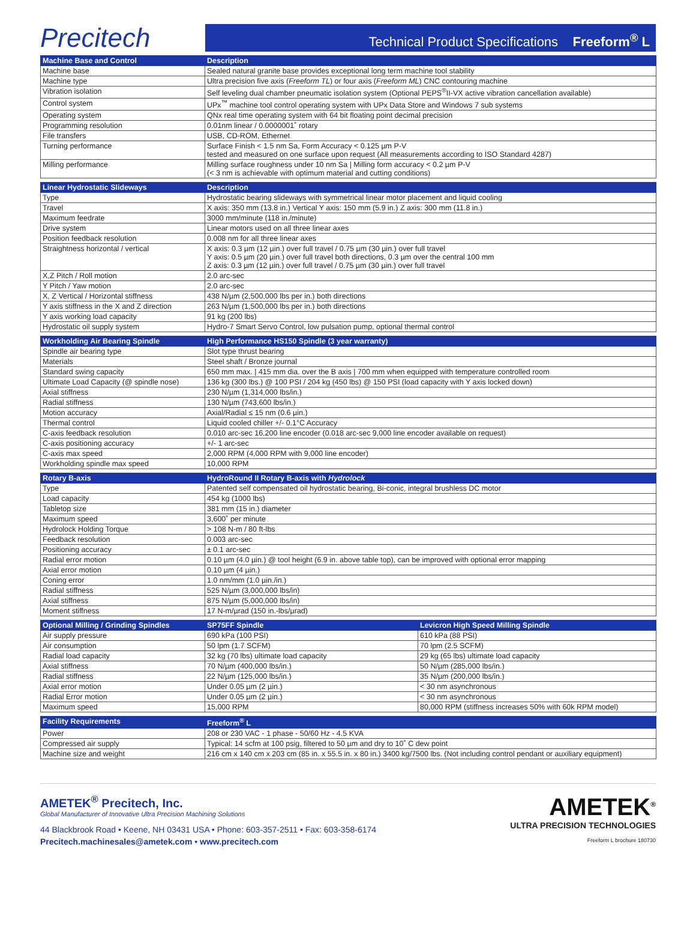Precitech
Technical Product Specifications Freeform<sup>®</sup> L
| Machine Base and Control | Description | |
| --- | --- | --- |
| Machine base | Sealed natural granite base provides exceptional long term machine tool stability | |
| Machine type | Ultra precision five axis ( Freeform TL ) or four axis ( Freeform ML ) CNC contouring machine | |
| Vibration isolation | Self leveling dual chamber pneumatic isolation system (Optional PEPS<sup>®</sup>II-VX active vibration cancellation available) | |
| Control system | UPx<sup>™</sup> machine tool control operating system with UPx Data Store and Windows 7 sub systems | |
| Operating system | QNx real time operating system with 64 bit floating point decimal precision | |
| Programming resolution | 0.01nm linear / 0.0000001˚ rotary | |
| File transfers | USB, CD-ROM, Ethernet | |
| Turning performance | Surface Finish < 1.5 nm Sa, Form Accuracy < 0.125 µm P-V tested and measured on one surface upon request (All measurements according to ISO Standard 4287) | |
| Milling performance | Milling surface roughness under 10 nm Sa / Milling form accuracy < 0.2 µm P-V (< 3 nm is achievable with optimum material and cutting conditions) | |
| Linear Hydrostatic Slideways | Description | |
| Type | Hydrostatic bearing slideways with symmetrical linear motor placement and liquid cooling | |
| Travel | X axis: 350 mm (13.8 in.) Vertical Y axis: 150 mm (5.9 in.) Z axis: 300 mm (11.8 in.) | |
| Maximum feedrate | 3000 mm/minute (118 in./minute) | |
| Drive system | Linear motors used on all three linear axes | |
| Position feedback resolution | 0.008 nm for all three linear axes | |
| Straightness horizontal / vertical | X axis: 0.3 µm (12 µin.) over full travel / 0.75 µm (30 µin.) over full travel Y axis: 0.5 µm (20 µin.) over full travel both directions, 0.3 µm over the central 100 mm Z axis: 0.3 µm (12 µin.) over full travel / 0.75 µm (30 µin.) over full travel | |
| X,Z Pitch / Roll motion | 2.0 arc-sec | |
| Y Pitch / Yaw motion | 2.0 arc-sec | |
| X, Z Vertical / Horizontal stiffness | 438 N/µm (2,500,000 lbs per in.) both directions | |
| Y axis stiffness in the X and Z direction | 263 N/µm (1,500,000 lbs per in.) both directions | |
| Y axis working load capacity | 91 kg (200 lbs) | |
| Hydrostatic oil supply system | Hydro-7 Smart Servo Control, low pulsation pump, optional thermal control | |
| Workholding Air Bearing Spindle | High Performance HS150 Spindle (3 year warranty) | |
| Spindle air bearing type | Slot type thrust bearing | |
| Materials | Steel shaft / Bronze journal | |
| Standard swing capacity | 650 mm max. / 415 mm dia. over the B axis / 700 mm when equipped with temperature controlled room | |
| Ultimate Load Capacity (@ spindle nose) | 136 kg (300 lbs.) @ 100 PSI / 204 kg (450 lbs) @ 150 PSI (load capacity with Y axis locked down) | |
| Axial stiffness | 230 N/µm (1,314,000 lbs/in.) | |
| Radial stiffness | 130 N/µm (743,600 lbs/in.) | |
| Motion accuracy | Axial/Radial ≤ 15 nm (0.6 µin.) | |
| Thermal control | Liquid cooled chiller +/- 0.1°C Accuracy | |
| C-axis feedback resolution | 0.010 arc-sec 16,200 line encoder (0.018 arc-sec 9,000 line encoder available on request) | |
| C-axis positioning accuracy | +/- 1 arc-sec | |
| C-axis max speed | 2,000 RPM (4,000 RPM with 9,000 line encoder) | |
| Workholding spindle max speed | 10,000 RPM | |
| Rotary B-axis | HydroRound II Rotary B-axis with Hydrolock | |
| Type | Patented self compensated oil hydrostatic bearing, Bi-conic, integral brushless DC motor | |
| Load capacity | 454 kg (1000 lbs) | |
| Tabletop size | 381 mm (15 in.) diameter | |
| Maximum speed | 3,600˚ per minute | |
| Hydrolock Holding Torque | > 108 N-m / 80 ft-lbs | |
| Feedback resolution | 0.003 arc-sec | |
| Positioning accuracy | ± 0.1 arc-sec | |
| Radial error motion | 0.10 µm (4.0 µin.) @ tool height (6.9 in. above table top), can be improved with optional error mapping | |
| Axial error motion | 0.10 µm (4 µin.) | |
| Coning error | 1.0 nm/mm (1.0 µin./in.) | |
| Radial stiffness | 525 N/µm (3,000,000 lbs/in) | |
| Axial stiffness | 875 N/µm (5,000,000 lbs/in) | |
| Moment stiffness | 17 N-m/µrad (150 in.-lbs/µrad) | |
| Optional Milling / Grinding Spindles | SP75FF Spindle | Levicron High Speed Milling Spindle |
| Air supply pressure | 690 kPa (100 PSI) | 610 kPa (88 PSI) |
| Air consumption | 50 lpm (1.7 SCFM) | 70 lpm (2.5 SCFM) |
| Radial load capacity | 32 kg (70 lbs) ultimate load capacity | 29 kg (65 lbs) ultimate load capacity |
| Axial stiffness | 70 N/µm (400,000 lbs/in.) | 50 N/µm (285,000 lbs/in.) |
| Radial stiffness | 22 N/µm (125,000 lbs/in.) | 35 N/µm (200,000 lbs/in.) |
| Axial error motion | Under 0.05 µm (2 µin.) | < 30 nm asynchronous |
| Radial Error motion | Under 0.05 µm (2 µin.) | < 30 nm asynchronous |
| Maximum speed | 15,000 RPM | 80,000 RPM (stiffness increases 50% with 60k RPM model) |
| Facility Requirements | Freeform<sup>®</sup> L | |
| Power | 208 or 230 VAC - 1 phase - 50/60 Hz - 4.5 KVA | |
| Compressed air supply | Typical: 14 scfm at 100 psig, filtered to 50 µm and dry to 10˚ C dew point | |
| Machine size and weight | 216 cm x 140 cm x 203 cm (85 in. x 55.5 in. x 80 in.) 3400 kg/7500 lbs. (Not including control pendant or auxiliary equipment) | |
AMETEK<sup>®</sup> Precitech, Inc.
Global Manufacturer of Innovative Ultra Precision Machining Solutions
44 Blackbrook Road • Keene, NH 03431 USA • Phone: 603-357-2511 • Fax: 603-358-6174
Precitech.machinesales@ametek.com • www.precitech.com
AMETEK<sup>®</sup>
ULTRA PRECISION TECHNOLOGIES
Freeform L brochure 180730